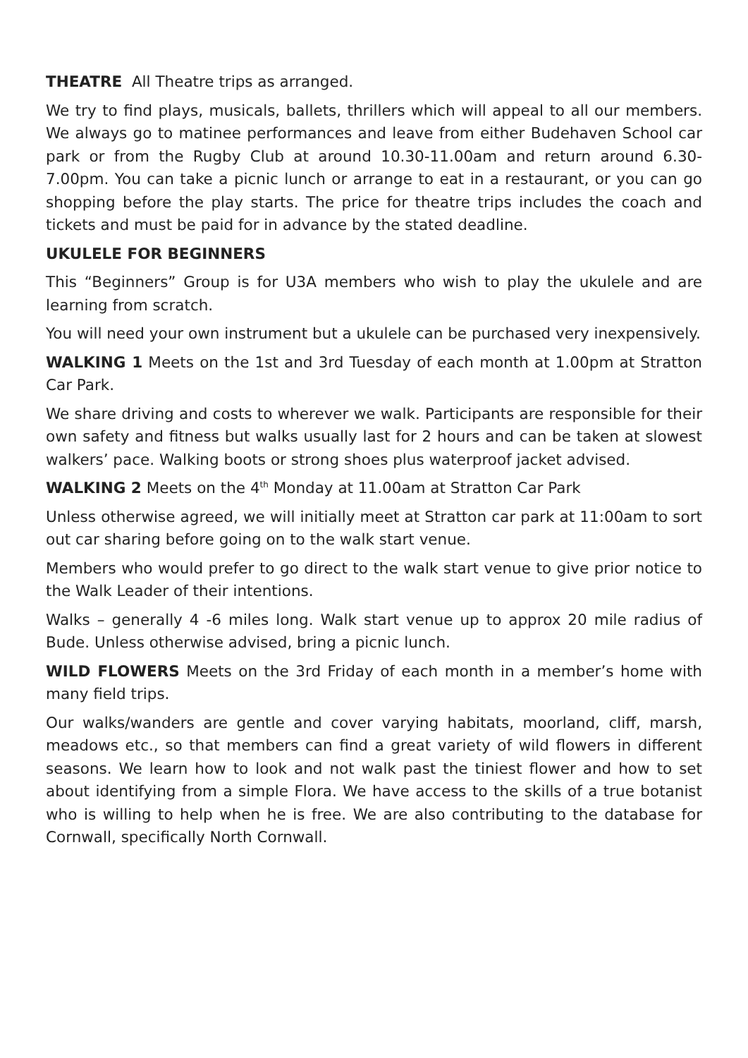THEATRE All Theatre trips as arranged.
We try to find plays, musicals, ballets, thrillers which will appeal to all our members. We always go to matinee performances and leave from either Budehaven School car park or from the Rugby Club at around 10.30-11.00am and return around 6.30-7.00pm. You can take a picnic lunch or arrange to eat in a restaurant, or you can go shopping before the play starts. The price for theatre trips includes the coach and tickets and must be paid for in advance by the stated deadline.
UKULELE FOR BEGINNERS
This “Beginners” Group is for U3A members who wish to play the ukulele and are learning from scratch.
You will need your own instrument but a ukulele can be purchased very inexpensively.
WALKING 1 Meets on the 1st and 3rd Tuesday of each month at 1.00pm at Stratton Car Park.
We share driving and costs to wherever we walk. Participants are responsible for their own safety and fitness but walks usually last for 2 hours and can be taken at slowest walkers’ pace. Walking boots or strong shoes plus waterproof jacket advised.
WALKING 2 Meets on the 4<sup>th</sup> Monday at 11.00am at Stratton Car Park
Unless otherwise agreed, we will initially meet at Stratton car park at 11:00am to sort out car sharing before going on to the walk start venue.
Members who would prefer to go direct to the walk start venue to give prior notice to the Walk Leader of their intentions.
Walks – generally 4 -6 miles long. Walk start venue up to approx 20 mile radius of Bude. Unless otherwise advised, bring a picnic lunch.
WILD FLOWERS Meets on the 3rd Friday of each month in a member’s home with many field trips.
Our walks/wanders are gentle and cover varying habitats, moorland, cliff, marsh, meadows etc., so that members can find a great variety of wild flowers in different seasons. We learn how to look and not walk past the tiniest flower and how to set about identifying from a simple Flora. We have access to the skills of a true botanist who is willing to help when he is free. We are also contributing to the database for Cornwall, specifically North Cornwall.